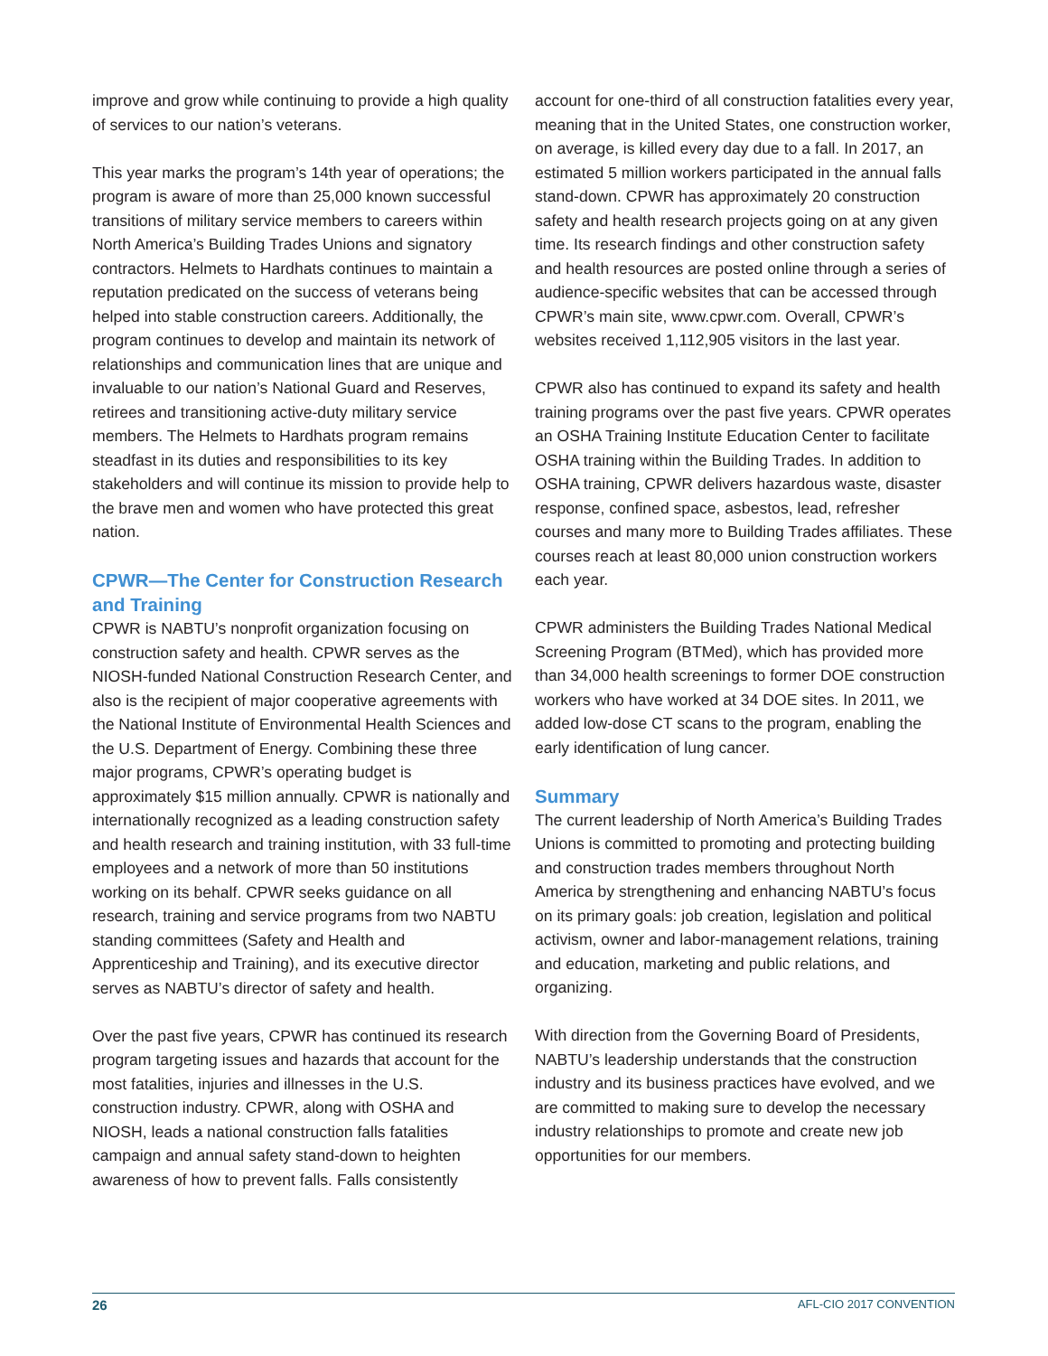improve and grow while continuing to provide a high quality of services to our nation’s veterans.
This year marks the program’s 14th year of operations; the program is aware of more than 25,000 known successful transitions of military service members to careers within North America’s Building Trades Unions and signatory contractors. Helmets to Hardhats continues to maintain a reputation predicated on the success of veterans being helped into stable construction careers. Additionally, the program continues to develop and maintain its network of relationships and communication lines that are unique and invaluable to our nation’s National Guard and Reserves, retirees and transitioning active-duty military service members. The Helmets to Hardhats program remains steadfast in its duties and responsibilities to its key stakeholders and will continue its mission to provide help to the brave men and women who have protected this great nation.
CPWR—The Center for Construction Research and Training
CPWR is NABTU’s nonprofit organization focusing on construction safety and health. CPWR serves as the NIOSH-funded National Construction Research Center, and also is the recipient of major cooperative agreements with the National Institute of Environmental Health Sciences and the U.S. Department of Energy. Combining these three major programs, CPWR’s operating budget is approximately $15 million annually. CPWR is nationally and internationally recognized as a leading construction safety and health research and training institution, with 33 full-time employees and a network of more than 50 institutions working on its behalf. CPWR seeks guidance on all research, training and service programs from two NABTU standing committees (Safety and Health and Apprenticeship and Training), and its executive director serves as NABTU’s director of safety and health.
Over the past five years, CPWR has continued its research program targeting issues and hazards that account for the most fatalities, injuries and illnesses in the U.S. construction industry. CPWR, along with OSHA and NIOSH, leads a national construction falls fatalities campaign and annual safety stand-down to heighten awareness of how to prevent falls. Falls consistently
account for one-third of all construction fatalities every year, meaning that in the United States, one construction worker, on average, is killed every day due to a fall. In 2017, an estimated 5 million workers participated in the annual falls stand-down. CPWR has approximately 20 construction safety and health research projects going on at any given time. Its research findings and other construction safety and health resources are posted online through a series of audience-specific websites that can be accessed through CPWR’s main site, www.cpwr.com. Overall, CPWR’s websites received 1,112,905 visitors in the last year.
CPWR also has continued to expand its safety and health training programs over the past five years. CPWR operates an OSHA Training Institute Education Center to facilitate OSHA training within the Building Trades. In addition to OSHA training, CPWR delivers hazardous waste, disaster response, confined space, asbestos, lead, refresher courses and many more to Building Trades affiliates. These courses reach at least 80,000 union construction workers each year.
CPWR administers the Building Trades National Medical Screening Program (BTMed), which has provided more than 34,000 health screenings to former DOE construction workers who have worked at 34 DOE sites. In 2011, we added low-dose CT scans to the program, enabling the early identification of lung cancer.
Summary
The current leadership of North America’s Building Trades Unions is committed to promoting and protecting building and construction trades members throughout North America by strengthening and enhancing NABTU’s focus on its primary goals: job creation, legislation and political activism, owner and labor-management relations, training and education, marketing and public relations, and organizing.
With direction from the Governing Board of Presidents, NABTU’s leadership understands that the construction industry and its business practices have evolved, and we are committed to making sure to develop the necessary industry relationships to promote and create new job opportunities for our members.
26 AFL-CIO 2017 CONVENTION